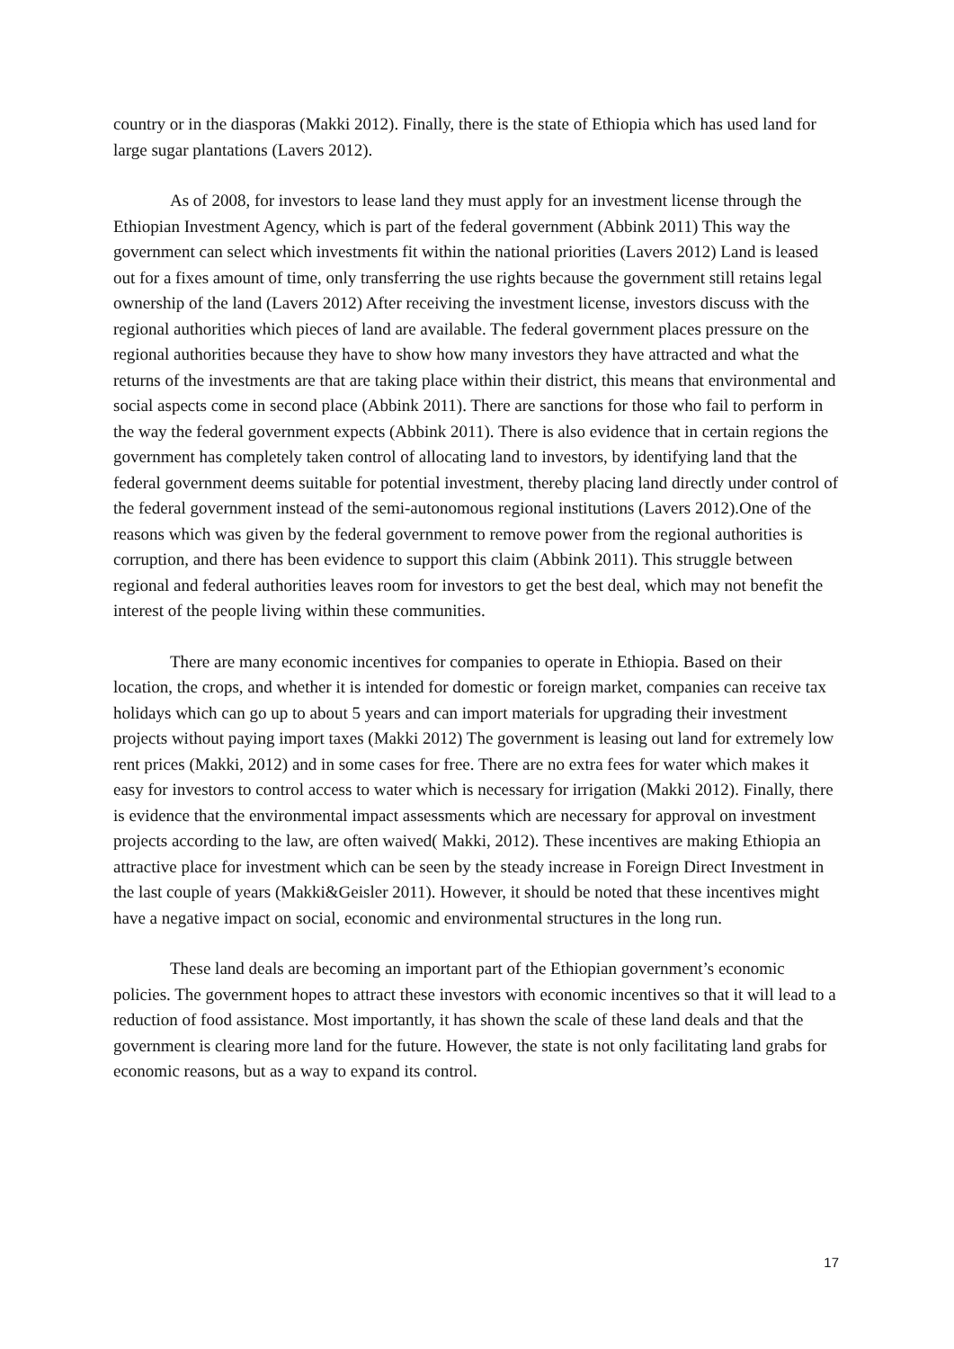country or in the diasporas (Makki 2012). Finally, there is the state of Ethiopia which has used land for large sugar plantations (Lavers 2012).
As of 2008, for investors to lease land they must apply for an investment license through the Ethiopian Investment Agency, which is part of the federal government (Abbink 2011) This way the government can select which investments fit within the national priorities (Lavers 2012) Land is leased out for a fixes amount of time, only transferring the use rights because the government still retains legal ownership of the land (Lavers 2012) After receiving the investment license, investors discuss with the regional authorities which pieces of land are available. The federal government places pressure on the regional authorities because they have to show how many investors they have attracted and what the returns of the investments are that are taking place within their district, this means that environmental and social aspects come in second place (Abbink 2011). There are sanctions for those who fail to perform in the way the federal government expects (Abbink 2011). There is also evidence that in certain regions the government has completely taken control of allocating land to investors, by identifying land that the federal government deems suitable for potential investment, thereby placing land directly under control of the federal government instead of the semi-autonomous regional institutions (Lavers 2012).One of the reasons which was given by the federal government to remove power from the regional authorities is corruption, and there has been evidence to support this claim (Abbink 2011). This struggle between regional and federal authorities leaves room for investors to get the best deal, which may not benefit the interest of the people living within these communities.
There are many economic incentives for companies to operate in Ethiopia. Based on their location, the crops, and whether it is intended for domestic or foreign market, companies can receive tax holidays which can go up to about 5 years and can import materials for upgrading their investment projects without paying import taxes (Makki 2012) The government is leasing out land for extremely low rent prices (Makki, 2012) and in some cases for free. There are no extra fees for water which makes it easy for investors to control access to water which is necessary for irrigation (Makki 2012). Finally, there is evidence that the environmental impact assessments which are necessary for approval on investment projects according to the law, are often waived( Makki, 2012). These incentives are making Ethiopia an attractive place for investment which can be seen by the steady increase in Foreign Direct Investment in the last couple of years (Makki&Geisler 2011). However, it should be noted that these incentives might have a negative impact on social, economic and environmental structures in the long run.
These land deals are becoming an important part of the Ethiopian government’s economic policies. The government hopes to attract these investors with economic incentives so that it will lead to a reduction of food assistance. Most importantly, it has shown the scale of these land deals and that the government is clearing more land for the future. However, the state is not only facilitating land grabs for economic reasons, but as a way to expand its control.
17